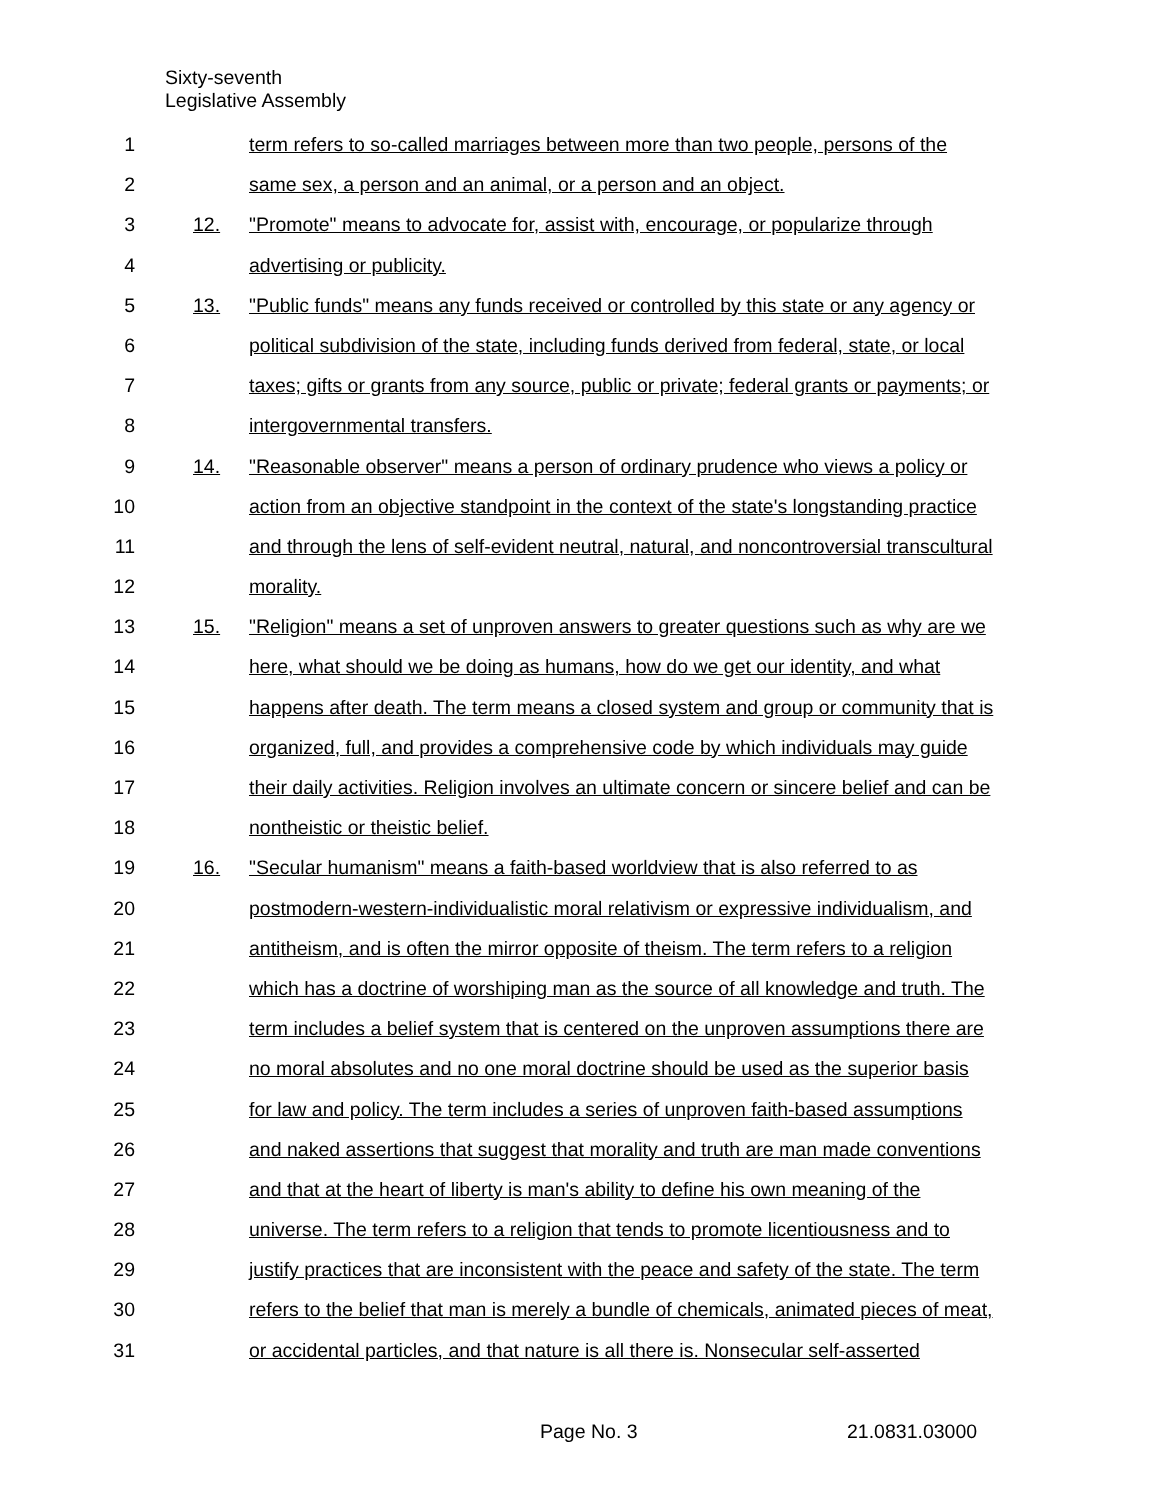Sixty-seventh
Legislative Assembly
1 term refers to so-called marriages between more than two people, persons of the
2 same sex, a person and an animal, or a person and an object.
3 12. "Promote" means to advocate for, assist with, encourage, or popularize through
4 advertising or publicity.
5 13. "Public funds" means any funds received or controlled by this state or any agency or
6 political subdivision of the state, including funds derived from federal, state, or local
7 taxes; gifts or grants from any source, public or private; federal grants or payments; or
8 intergovernmental transfers.
9 14. "Reasonable observer" means a person of ordinary prudence who views a policy or
10 action from an objective standpoint in the context of the state's longstanding practice
11 and through the lens of self-evident neutral, natural, and noncontroversial transcultural
12 morality.
13 15. "Religion" means a set of unproven answers to greater questions such as why are we
14 here, what should we be doing as humans, how do we get our identity, and what
15 happens after death. The term means a closed system and group or community that is
16 organized, full, and provides a comprehensive code by which individuals may guide
17 their daily activities. Religion involves an ultimate concern or sincere belief and can be
18 nontheistic or theistic belief.
19 16. "Secular humanism" means a faith-based worldview that is also referred to as
20 postmodern-western-individualistic moral relativism or expressive individualism, and
21 antitheism, and is often the mirror opposite of theism. The term refers to a religion
22 which has a doctrine of worshiping man as the source of all knowledge and truth. The
23 term includes a belief system that is centered on the unproven assumptions there are
24 no moral absolutes and no one moral doctrine should be used as the superior basis
25 for law and policy. The term includes a series of unproven faith-based assumptions
26 and naked assertions that suggest that morality and truth are man made conventions
27 and that at the heart of liberty is man's ability to define his own meaning of the
28 universe. The term refers to a religion that tends to promote licentiousness and to
29 justify practices that are inconsistent with the peace and safety of the state. The term
30 refers to the belief that man is merely a bundle of chemicals, animated pieces of meat,
31 or accidental particles, and that nature is all there is. Nonsecular self-asserted
Page No. 3 21.0831.03000